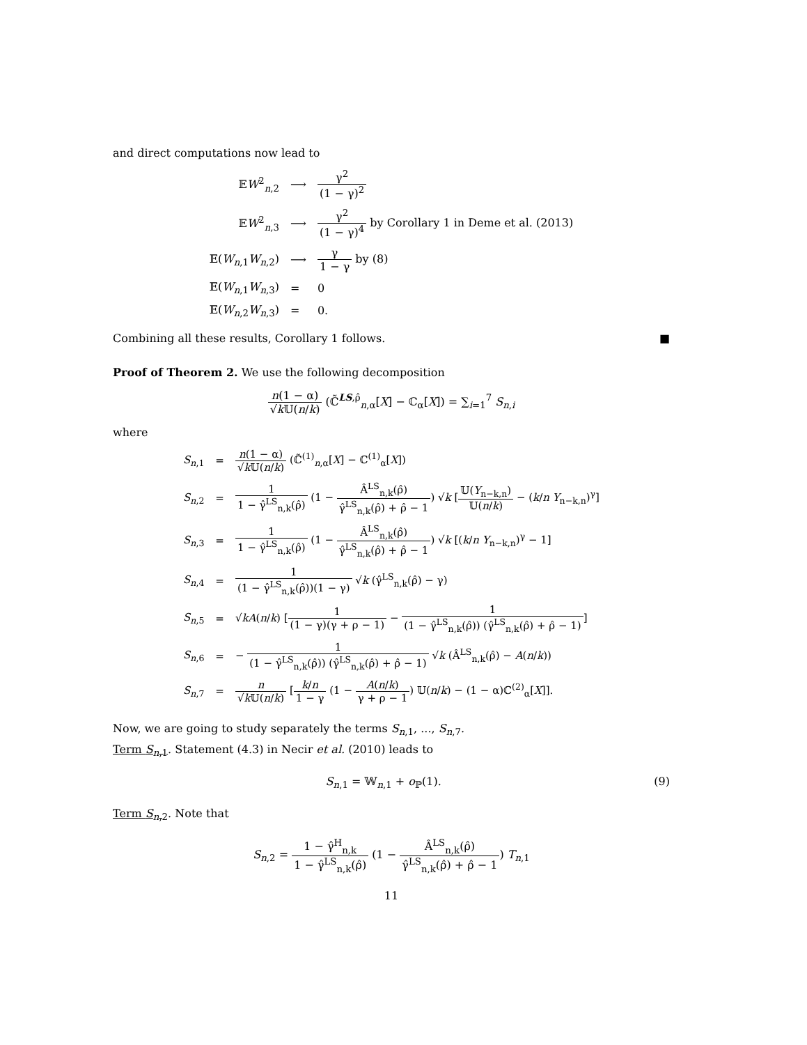and direct computations now lead to
| 𝔼 W<sup>2</sup><sub>n,2</sub> | ⟶ | γ<sup>2</sup> (1 − γ)<sup>2</sup> |
| 𝔼 W<sup>2</sup><sub>n,3</sub> | ⟶ | γ<sup>2</sup> (1 − γ)<sup>4</sup> by Corollary 1 in Deme et al. (2013) |
| 𝔼( W<sub>n,1</sub> W<sub>n,2</sub>) | ⟶ | γ 1 − γ by (8) |
| 𝔼( W<sub>n,1</sub> W<sub>n,3</sub>) | = | 0 |
| 𝔼( W<sub>n,2</sub> W<sub>n,3</sub>) | = | 0. |
Combining all these results, Corollary 1 follows. ■
Proof of Theorem 2. We use the following decomposition
n(1 − α) √k 𝕌(n/k) (ℂ̃<sup>LS,ρ̂</sup><sub>n,α</sub>[X] − ℂ<sub>α</sub>[X]) = ∑<sub>i=1</sub><sup>7</sup> S<sub>n,i</sub>
where
| S<sub>n,1</sub> | = | n (1 − α) √ k 𝕌( n / k ) (ℂ̃<sup>(1)</sup><sub>n,α</sub>[ X ] − ℂ<sup>(1)</sup><sub>α</sub>[ X ]) |
| S<sub>n,2</sub> | = | 1 1 − γ̂<sup>LS</sup><sub>n,k</sub>(ρ̂) (1 − Â<sup>LS</sup><sub>n,k</sub>(ρ̂) γ̂<sup>LS</sup><sub>n,k</sub>(ρ̂) + ρ̂ − 1 ) √ k [ 𝕌( Y<sub>n−k,n</sub>) 𝕌( n / k ) − ( k / n Y<sub>n−k,n</sub>)<sup>γ</sup>] |
| S<sub>n,3</sub> | = | 1 1 − γ̂<sup>LS</sup><sub>n,k</sub>(ρ̂) (1 − Â<sup>LS</sup><sub>n,k</sub>(ρ̂) γ̂<sup>LS</sup><sub>n,k</sub>(ρ̂) + ρ̂ − 1 ) √ k [( k / n Y<sub>n−k,n</sub>)<sup>γ</sup> − 1] |
| S<sub>n,4</sub> | = | 1 (1 − γ̂<sup>LS</sup><sub>n,k</sub>(ρ̂))(1 − γ) √ k (γ̂<sup>LS</sup><sub>n,k</sub>(ρ̂) − γ) |
| S<sub>n,5</sub> | = | √ k A ( n / k ) [ 1 (1 − γ)(γ + ρ − 1) − 1 (1 − γ̂<sup>LS</sup><sub>n,k</sub>(ρ̂)) (γ̂<sup>LS</sup><sub>n,k</sub>(ρ̂) + ρ̂ − 1) ] |
| S<sub>n,6</sub> | = | − 1 (1 − γ̂<sup>LS</sup><sub>n,k</sub>(ρ̂)) (γ̂<sup>LS</sup><sub>n,k</sub>(ρ̂) + ρ̂ − 1) √ k (Â<sup>LS</sup><sub>n,k</sub>(ρ̂) − A ( n / k )) |
| S<sub>n,7</sub> | = | n √ k 𝕌( n / k ) [ k / n 1 − γ (1 − A ( n / k ) γ + ρ − 1 ) 𝕌( n / k ) − (1 − α)ℂ<sup>(2)</sup><sub>α</sub>[ X ]]. |
Now, we are going to study separately the terms S<sub>n,1</sub>, ..., S<sub>n,7</sub>.
Term S<sub>n,1</sub>. Statement (4.3) in Necir et al. (2010) leads to
S<sub>n,1</sub> = 𝕎<sub>n,1</sub> + o<sub>ℙ</sub>(1). (9)
Term S<sub>n,2</sub>. Note that
S<sub>n,2</sub> = 1 − γ̂<sup>H</sup><sub>n,k</sub> 1 − γ̂<sup>LS</sup><sub>n,k</sub>(ρ̂) (1 − Â<sup>LS</sup><sub>n,k</sub>(ρ̂) γ̂<sup>LS</sup><sub>n,k</sub>(ρ̂) + ρ̂ − 1) T<sub>n,1</sub>
11